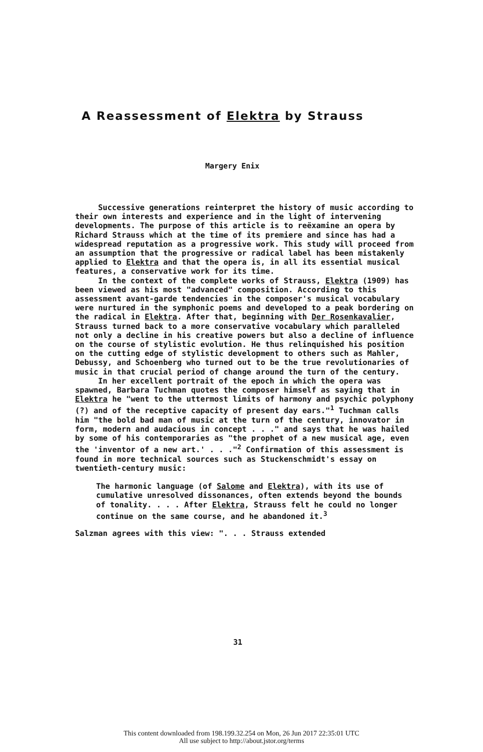A Reassessment of Elektra by Strauss
Margery Enix
Successive generations reinterpret the history of music according to their own interests and experience and in the light of intervening developments. The purpose of this article is to reëxamine an opera by Richard Strauss which at the time of its premiere and since has had a widespread reputation as a progressive work. This study will proceed from an assumption that the progressive or radical label has been mistakenly applied to Elektra and that the opera is, in all its essential musical features, a conservative work for its time.
In the context of the complete works of Strauss, Elektra (1909) has been viewed as his most "advanced" composition. According to this assessment avant-garde tendencies in the composer's musical vocabulary were nurtured in the symphonic poems and developed to a peak bordering on the radical in Elektra. After that, beginning with Der Rosenkavalier, Strauss turned back to a more conservative vocabulary which paralleled not only a decline in his creative powers but also a decline of influence on the course of stylistic evolution. He thus relinquished his position on the cutting edge of stylistic development to others such as Mahler, Debussy, and Schoenberg who turned out to be the true revolutionaries of music in that crucial period of change around the turn of the century.
In her excellent portrait of the epoch in which the opera was spawned, Barbara Tuchman quotes the composer himself as saying that in Elektra he "went to the uttermost limits of harmony and psychic polyphony (?) and of the receptive capacity of present day ears."<sup>1</sup> Tuchman calls him "the bold bad man of music at the turn of the century, innovator in form, modern and audacious in concept . . ." and says that he was hailed by some of his contemporaries as "the prophet of a new musical age, even the 'inventor of a new art.' . . ."<sup>2</sup> Confirmation of this assessment is found in more technical sources such as Stuckenschmidt's essay on twentieth-century music:
The harmonic language (of Salome and Elektra), with its use of cumulative unresolved dissonances, often extends beyond the bounds of tonality. . . . After Elektra, Strauss felt he could no longer continue on the same course, and he abandoned it.<sup>3</sup>
Salzman agrees with this view: ". . . Strauss extended
31
This content downloaded from 198.199.32.254 on Mon, 26 Jun 2017 22:35:01 UTC
All use subject to http://about.jstor.org/terms